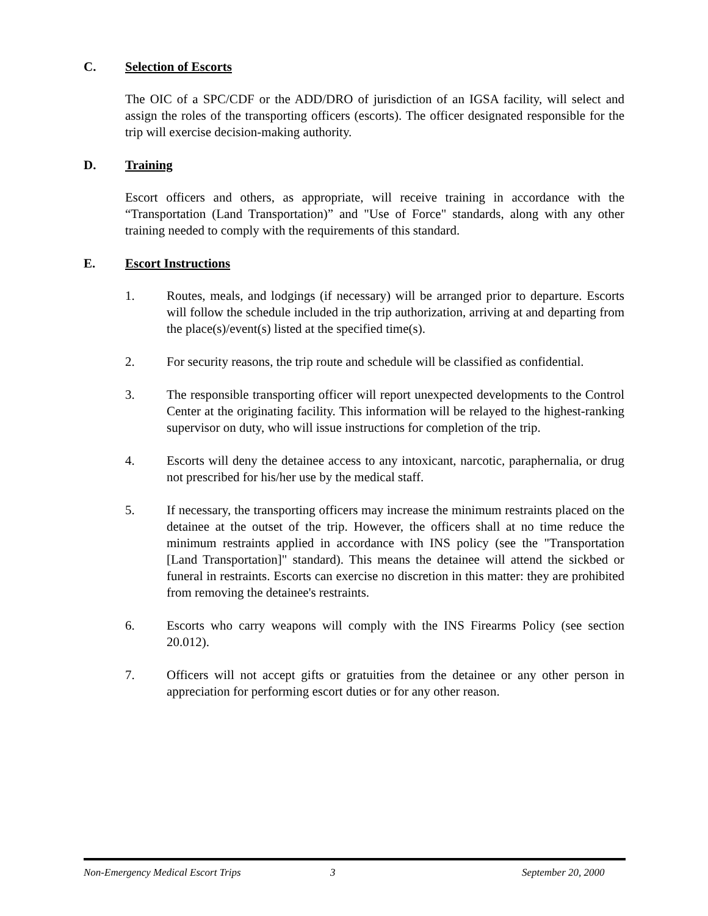C. Selection of Escorts
The OIC of a SPC/CDF or the ADD/DRO of jurisdiction of an IGSA facility, will select and assign the roles of the transporting officers (escorts). The officer designated responsible for the trip will exercise decision-making authority.
D. Training
Escort officers and others, as appropriate, will receive training in accordance with the “Transportation (Land Transportation)” and "Use of Force" standards, along with any other training needed to comply with the requirements of this standard.
E. Escort Instructions
1. Routes, meals, and lodgings (if necessary) will be arranged prior to departure. Escorts will follow the schedule included in the trip authorization, arriving at and departing from the place(s)/event(s) listed at the specified time(s).
2. For security reasons, the trip route and schedule will be classified as confidential.
3. The responsible transporting officer will report unexpected developments to the Control Center at the originating facility. This information will be relayed to the highest-ranking supervisor on duty, who will issue instructions for completion of the trip.
4. Escorts will deny the detainee access to any intoxicant, narcotic, paraphernalia, or drug not prescribed for his/her use by the medical staff.
5. If necessary, the transporting officers may increase the minimum restraints placed on the detainee at the outset of the trip. However, the officers shall at no time reduce the minimum restraints applied in accordance with INS policy (see the "Transportation [Land Transportation]" standard). This means the detainee will attend the sickbed or funeral in restraints. Escorts can exercise no discretion in this matter: they are prohibited from removing the detainee's restraints.
6. Escorts who carry weapons will comply with the INS Firearms Policy (see section 20.012).
7. Officers will not accept gifts or gratuities from the detainee or any other person in appreciation for performing escort duties or for any other reason.
Non-Emergency Medical Escort Trips 3 September 20, 2000